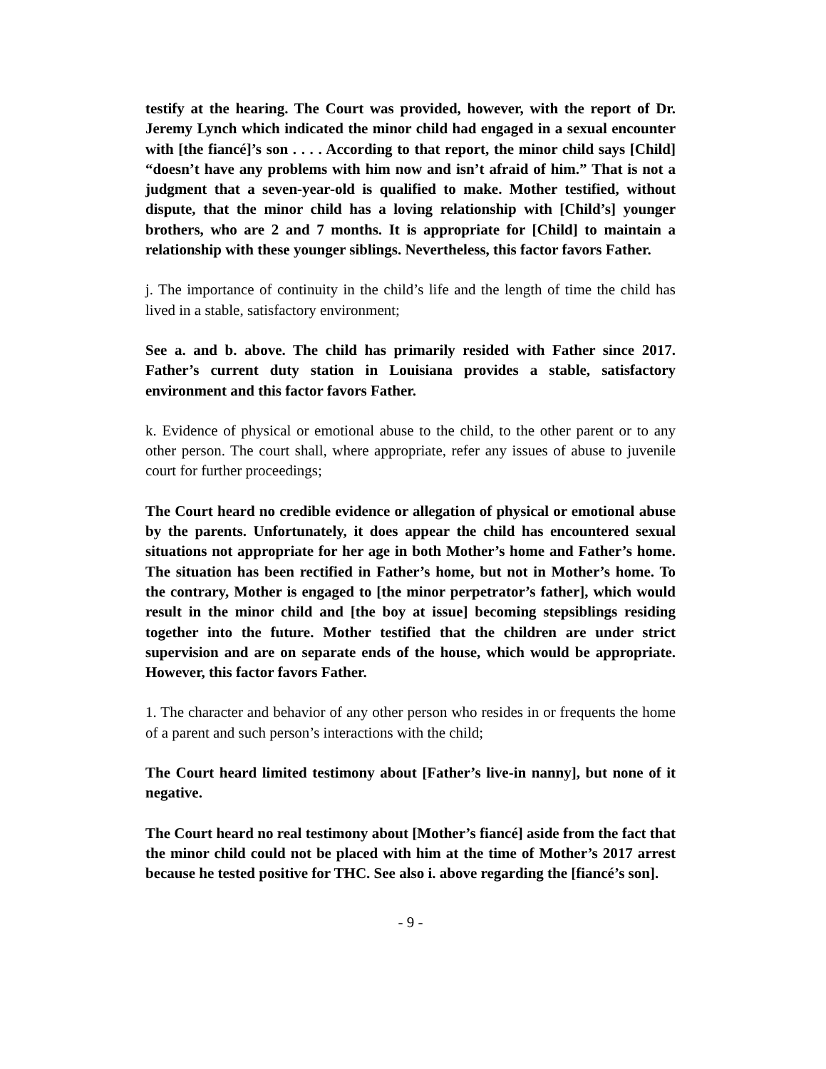testify at the hearing. The Court was provided, however, with the report of Dr. Jeremy Lynch which indicated the minor child had engaged in a sexual encounter with [the fiancé]’s son . . . . According to that report, the minor child says [Child] “doesn’t have any problems with him now and isn’t afraid of him.” That is not a judgment that a seven-year-old is qualified to make. Mother testified, without dispute, that the minor child has a loving relationship with [Child’s] younger brothers, who are 2 and 7 months. It is appropriate for [Child] to maintain a relationship with these younger siblings. Nevertheless, this factor favors Father.
j. The importance of continuity in the child’s life and the length of time the child has lived in a stable, satisfactory environment;
See a. and b. above. The child has primarily resided with Father since 2017. Father’s current duty station in Louisiana provides a stable, satisfactory environment and this factor favors Father.
k. Evidence of physical or emotional abuse to the child, to the other parent or to any other person. The court shall, where appropriate, refer any issues of abuse to juvenile court for further proceedings;
The Court heard no credible evidence or allegation of physical or emotional abuse by the parents. Unfortunately, it does appear the child has encountered sexual situations not appropriate for her age in both Mother’s home and Father’s home. The situation has been rectified in Father’s home, but not in Mother’s home. To the contrary, Mother is engaged to [the minor perpetrator’s father], which would result in the minor child and [the boy at issue] becoming stepsiblings residing together into the future. Mother testified that the children are under strict supervision and are on separate ends of the house, which would be appropriate. However, this factor favors Father.
1. The character and behavior of any other person who resides in or frequents the home of a parent and such person’s interactions with the child;
The Court heard limited testimony about [Father’s live-in nanny], but none of it negative.
The Court heard no real testimony about [Mother’s fiancé] aside from the fact that the minor child could not be placed with him at the time of Mother’s 2017 arrest because he tested positive for THC. See also i. above regarding the [fiancé’s son].
- 9 -